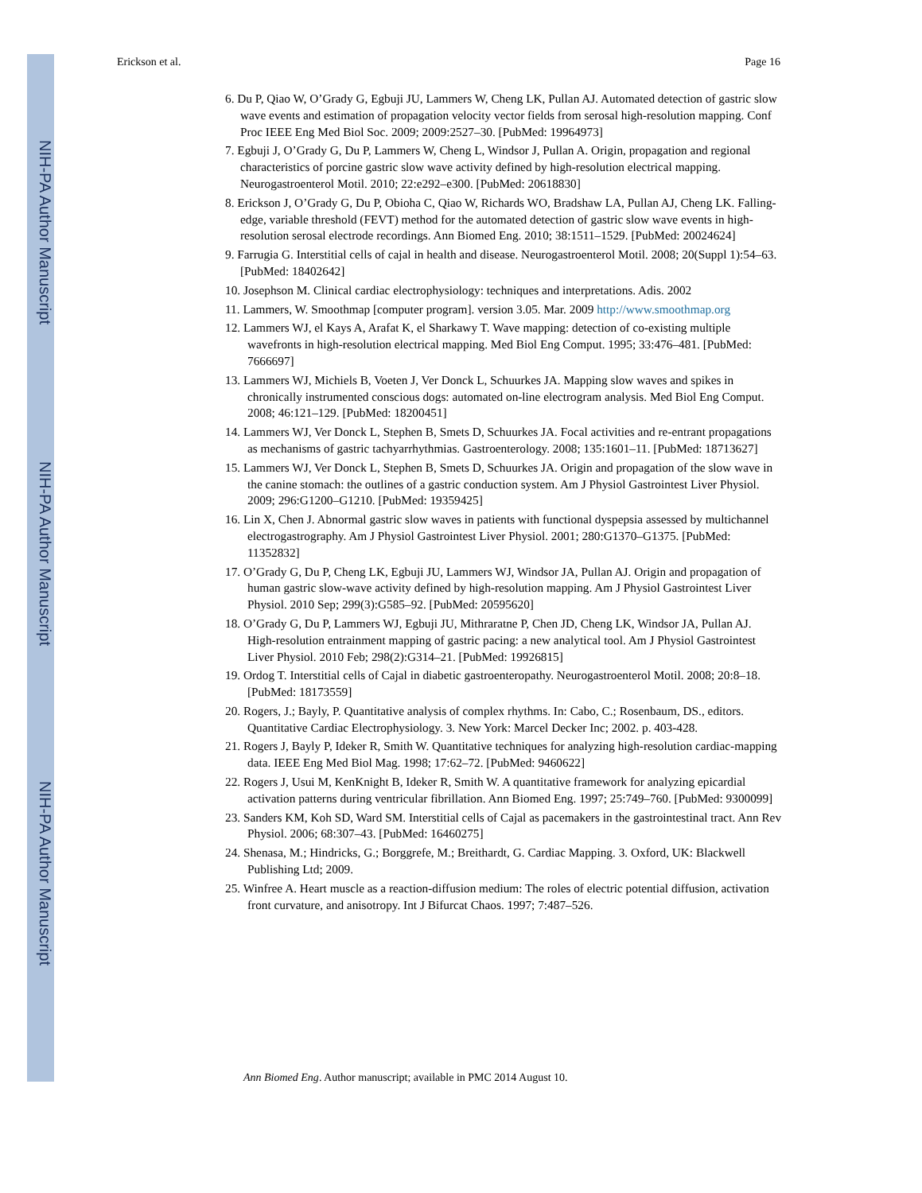NIH-PA Author Manuscript
NIH-PA Author Manuscript
NIH-PA Author Manuscript
Erickson et al. Page 16
6. Du P, Qiao W, O’Grady G, Egbuji JU, Lammers W, Cheng LK, Pullan AJ. Automated detection of gastric slow wave events and estimation of propagation velocity vector fields from serosal high-resolution mapping. Conf Proc IEEE Eng Med Biol Soc. 2009; 2009:2527–30. [PubMed: 19964973]
7. Egbuji J, O’Grady G, Du P, Lammers W, Cheng L, Windsor J, Pullan A. Origin, propagation and regional characteristics of porcine gastric slow wave activity defined by high-resolution electrical mapping. Neurogastroenterol Motil. 2010; 22:e292–e300. [PubMed: 20618830]
8. Erickson J, O’Grady G, Du P, Obioha C, Qiao W, Richards WO, Bradshaw LA, Pullan AJ, Cheng LK. Falling-edge, variable threshold (FEVT) method for the automated detection of gastric slow wave events in high-resolution serosal electrode recordings. Ann Biomed Eng. 2010; 38:1511–1529. [PubMed: 20024624]
9. Farrugia G. Interstitial cells of cajal in health and disease. Neurogastroenterol Motil. 2008; 20(Suppl 1):54–63. [PubMed: 18402642]
10. Josephson M. Clinical cardiac electrophysiology: techniques and interpretations. Adis. 2002
11. Lammers, W. Smoothmap [computer program]. version 3.05. Mar. 2009 http://www.smoothmap.org
12. Lammers WJ, el Kays A, Arafat K, el Sharkawy T. Wave mapping: detection of co-existing multiple wavefronts in high-resolution electrical mapping. Med Biol Eng Comput. 1995; 33:476–481. [PubMed: 7666697]
13. Lammers WJ, Michiels B, Voeten J, Ver Donck L, Schuurkes JA. Mapping slow waves and spikes in chronically instrumented conscious dogs: automated on-line electrogram analysis. Med Biol Eng Comput. 2008; 46:121–129. [PubMed: 18200451]
14. Lammers WJ, Ver Donck L, Stephen B, Smets D, Schuurkes JA. Focal activities and re-entrant propagations as mechanisms of gastric tachyarrhythmias. Gastroenterology. 2008; 135:1601–11. [PubMed: 18713627]
15. Lammers WJ, Ver Donck L, Stephen B, Smets D, Schuurkes JA. Origin and propagation of the slow wave in the canine stomach: the outlines of a gastric conduction system. Am J Physiol Gastrointest Liver Physiol. 2009; 296:G1200–G1210. [PubMed: 19359425]
16. Lin X, Chen J. Abnormal gastric slow waves in patients with functional dyspepsia assessed by multichannel electrogastrography. Am J Physiol Gastrointest Liver Physiol. 2001; 280:G1370–G1375. [PubMed: 11352832]
17. O’Grady G, Du P, Cheng LK, Egbuji JU, Lammers WJ, Windsor JA, Pullan AJ. Origin and propagation of human gastric slow-wave activity defined by high-resolution mapping. Am J Physiol Gastrointest Liver Physiol. 2010 Sep; 299(3):G585–92. [PubMed: 20595620]
18. O’Grady G, Du P, Lammers WJ, Egbuji JU, Mithraratne P, Chen JD, Cheng LK, Windsor JA, Pullan AJ. High-resolution entrainment mapping of gastric pacing: a new analytical tool. Am J Physiol Gastrointest Liver Physiol. 2010 Feb; 298(2):G314–21. [PubMed: 19926815]
19. Ordog T. Interstitial cells of Cajal in diabetic gastroenteropathy. Neurogastroenterol Motil. 2008; 20:8–18. [PubMed: 18173559]
20. Rogers, J.; Bayly, P. Quantitative analysis of complex rhythms. In: Cabo, C.; Rosenbaum, DS., editors. Quantitative Cardiac Electrophysiology. 3. New York: Marcel Decker Inc; 2002. p. 403-428.
21. Rogers J, Bayly P, Ideker R, Smith W. Quantitative techniques for analyzing high-resolution cardiac-mapping data. IEEE Eng Med Biol Mag. 1998; 17:62–72. [PubMed: 9460622]
22. Rogers J, Usui M, KenKnight B, Ideker R, Smith W. A quantitative framework for analyzing epicardial activation patterns during ventricular fibrillation. Ann Biomed Eng. 1997; 25:749–760. [PubMed: 9300099]
23. Sanders KM, Koh SD, Ward SM. Interstitial cells of Cajal as pacemakers in the gastrointestinal tract. Ann Rev Physiol. 2006; 68:307–43. [PubMed: 16460275]
24. Shenasa, M.; Hindricks, G.; Borggrefe, M.; Breithardt, G. Cardiac Mapping. 3. Oxford, UK: Blackwell Publishing Ltd; 2009.
25. Winfree A. Heart muscle as a reaction-diffusion medium: The roles of electric potential diffusion, activation front curvature, and anisotropy. Int J Bifurcat Chaos. 1997; 7:487–526.
Ann Biomed Eng. Author manuscript; available in PMC 2014 August 10.